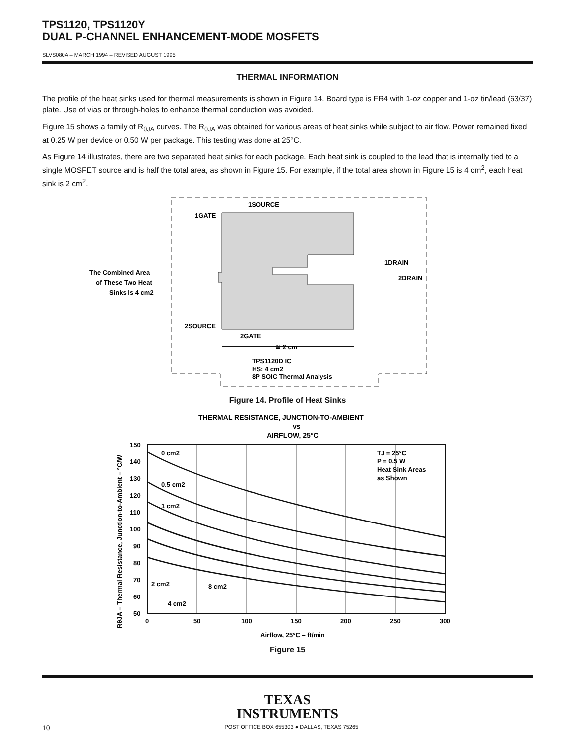TPS1120, TPS1120Y
DUAL P-CHANNEL ENHANCEMENT-MODE MOSFETS
SLVS080A – MARCH 1994 – REVISED AUGUST 1995
THERMAL INFORMATION
The profile of the heat sinks used for thermal measurements is shown in Figure 14. Board type is FR4 with 1-oz copper and 1-oz tin/lead (63/37) plate. Use of vias or through-holes to enhance thermal conduction was avoided.
Figure 15 shows a family of R<sub>θJA</sub> curves. The R<sub>θJA</sub> was obtained for various areas of heat sinks while subject to air flow. Power remained fixed at 0.25 W per device or 0.50 W per package. This testing was done at 25°C.
As Figure 14 illustrates, there are two separated heat sinks for each package. Each heat sink is coupled to the lead that is internally tied to a single MOSFET source and is half the total area, as shown in Figure 15. For example, if the total area shown in Figure 15 is 4 cm<sup>2</sup>, each heat sink is 2 cm<sup>2</sup>.
1SOURCE
1GATE
1DRAIN
2DRAIN
The Combined Area
of These Two Heat
Sinks Is 4 cm2
2SOURCE
2GATE
≅ 2 cm
TPS1120D IC
HS: 4 cm2
8P SOIC Thermal Analysis
Figure 14. Profile of Heat Sinks
THERMAL RESISTANCE, JUNCTION-TO-AMBIENT
vs
AIRFLOW, 25°C
150
140
130
120
110
100
90
80
70
60
50
0
50
100
150
200
250
300
0 cm2
0.5 cm2
1 cm2
2 cm2
4 cm2
8 cm2
TJ = 25°C
P = 0.5 W
Heat Sink Areas
as Shown
Airflow, 25°C – ft/min
RθJA – Thermal Resistance, Junction-to-Ambient – °C/W
Figure 15
TEXAS
INSTRUMENTS
10 POST OFFICE BOX 655303 ● DALLAS, TEXAS 75265